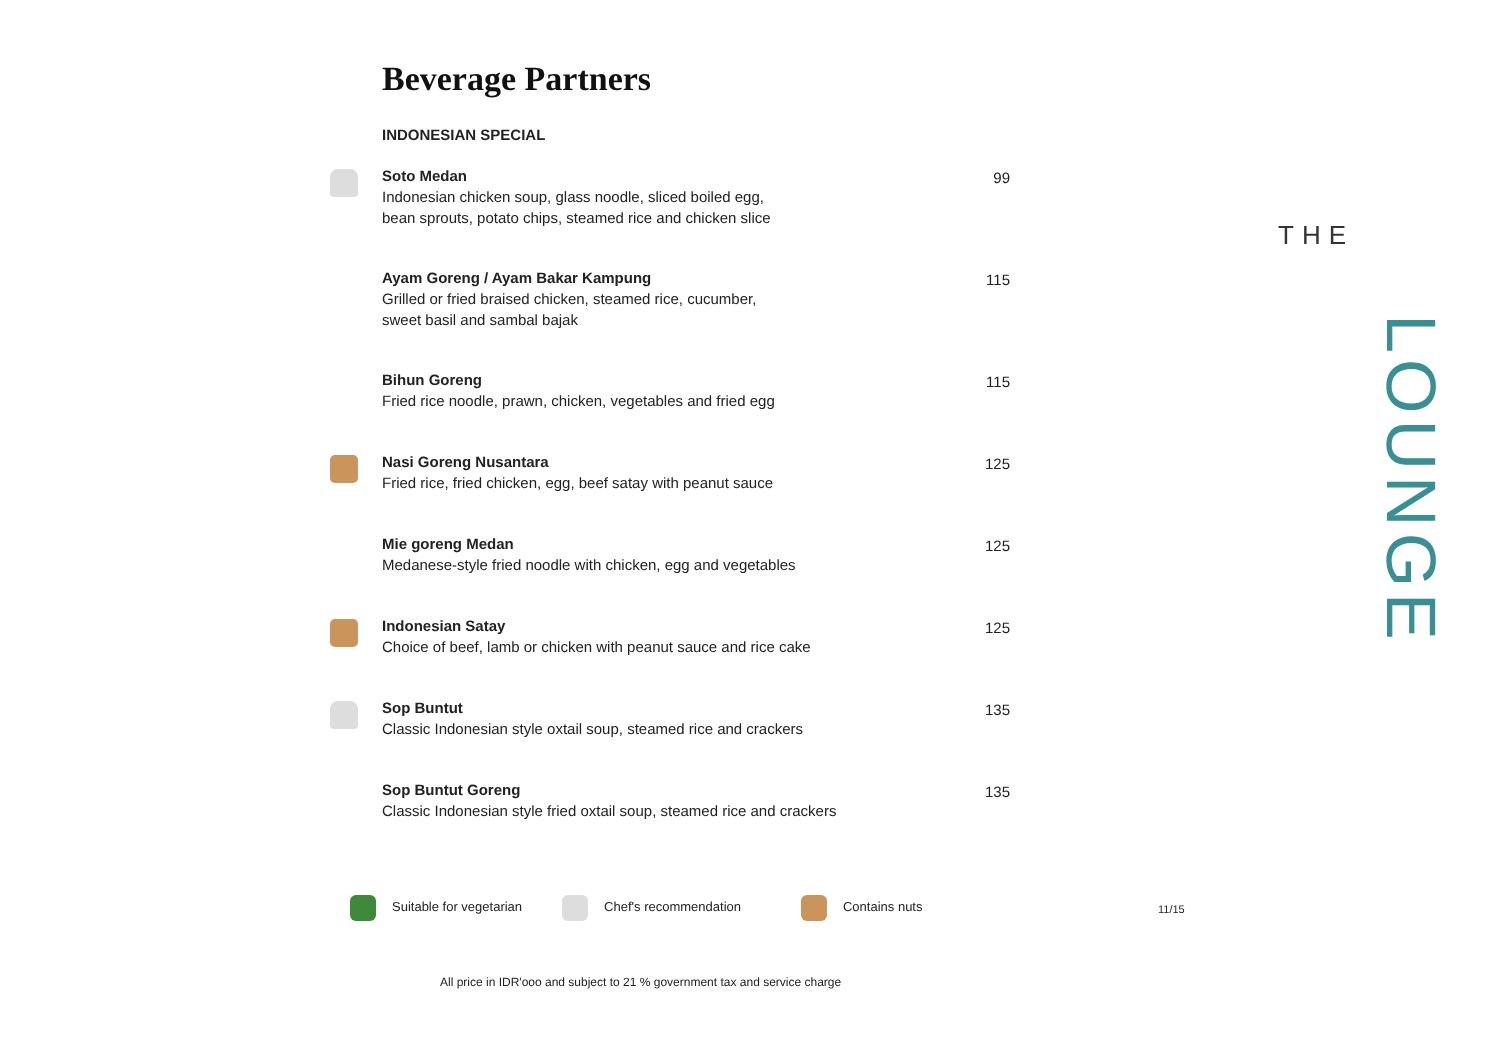Beverage Partners
INDONESIAN SPECIAL
Soto Medan
Indonesian chicken soup, glass noodle, sliced boiled egg,
bean sprouts, potato chips, steamed rice and chicken slice
99
Ayam Goreng / Ayam Bakar Kampung
Grilled or fried braised chicken, steamed rice, cucumber,
sweet basil and sambal bajak
115
Bihun Goreng
Fried rice noodle, prawn, chicken, vegetables and fried egg
115
Nasi Goreng Nusantara
Fried rice, fried chicken, egg, beef satay with peanut sauce
125
Mie goreng Medan
Medanese-style fried noodle with chicken, egg and vegetables
125
Indonesian Satay
Choice of beef, lamb or chicken with peanut sauce and rice cake
125
Sop Buntut
Classic Indonesian style oxtail soup, steamed rice and crackers
135
Sop Buntut Goreng
Classic Indonesian style fried oxtail soup, steamed rice and crackers
135
Suitable for vegetarian Chef's recommendation Contains nuts
11/15
All price in IDR'ooo and subject to 21 % government tax and service charge
THE
LOUNGE